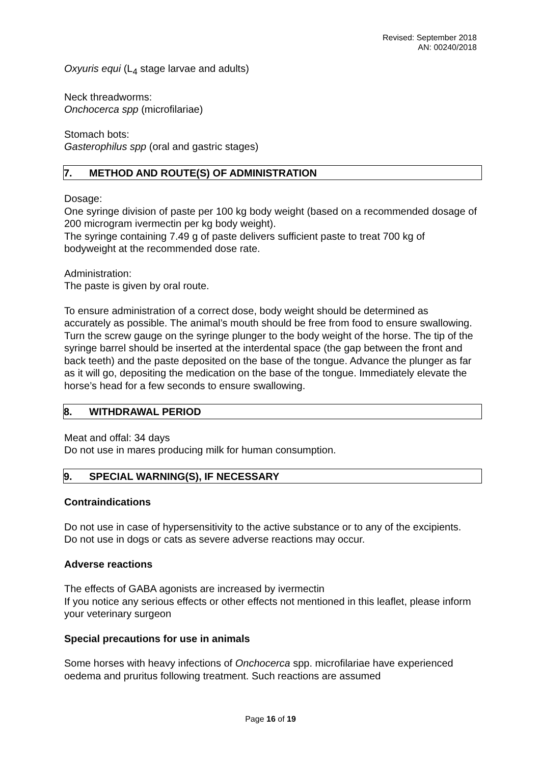Revised: September 2018
AN: 00240/2018
Oxyuris equi (L<sub>4</sub> stage larvae and adults)
Neck threadworms:
Onchocerca spp (microfilariae)
Stomach bots:
Gasterophilus spp (oral and gastric stages)
7. METHOD AND ROUTE(S) OF ADMINISTRATION
Dosage:
One syringe division of paste per 100 kg body weight (based on a recommended dosage of 200 microgram ivermectin per kg body weight).
The syringe containing 7.49 g of paste delivers sufficient paste to treat 700 kg of bodyweight at the recommended dose rate.
Administration:
The paste is given by oral route.
To ensure administration of a correct dose, body weight should be determined as accurately as possible. The animal’s mouth should be free from food to ensure swallowing. Turn the screw gauge on the syringe plunger to the body weight of the horse. The tip of the syringe barrel should be inserted at the interdental space (the gap between the front and back teeth) and the paste deposited on the base of the tongue. Advance the plunger as far as it will go, depositing the medication on the base of the tongue. Immediately elevate the horse’s head for a few seconds to ensure swallowing.
8. WITHDRAWAL PERIOD
Meat and offal: 34 days
Do not use in mares producing milk for human consumption.
9. SPECIAL WARNING(S), IF NECESSARY
Contraindications
Do not use in case of hypersensitivity to the active substance or to any of the excipients.
Do not use in dogs or cats as severe adverse reactions may occur.
Adverse reactions
The effects of GABA agonists are increased by ivermectin
If you notice any serious effects or other effects not mentioned in this leaflet, please inform your veterinary surgeon
Special precautions for use in animals
Some horses with heavy infections of Onchocerca spp. microfilariae have experienced oedema and pruritus following treatment. Such reactions are assumed
Page 16 of 19